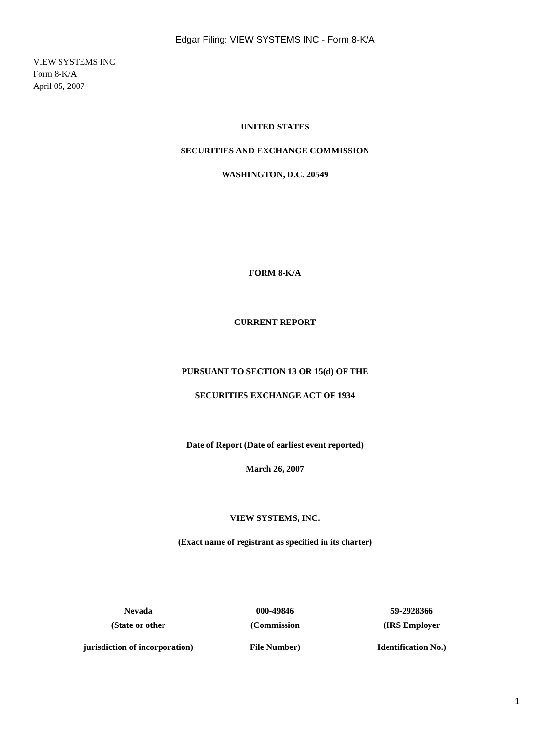Edgar Filing: VIEW SYSTEMS INC - Form 8-K/A
VIEW SYSTEMS INC
Form 8-K/A
April 05, 2007
UNITED STATES
SECURITIES AND EXCHANGE COMMISSION
WASHINGTON, D.C. 20549
FORM 8-K/A
CURRENT REPORT
PURSUANT TO SECTION 13 OR 15(d) OF THE
SECURITIES EXCHANGE ACT OF 1934
Date of Report (Date of earliest event reported)
March 26, 2007
VIEW SYSTEMS, INC.
(Exact name of registrant as specified in its charter)
| Nevada | 000-49846 | 59-2928366 |
| (State or other | (Commission | (IRS Employer |
| jurisdiction of incorporation) | File Number) | Identification No.) |
1